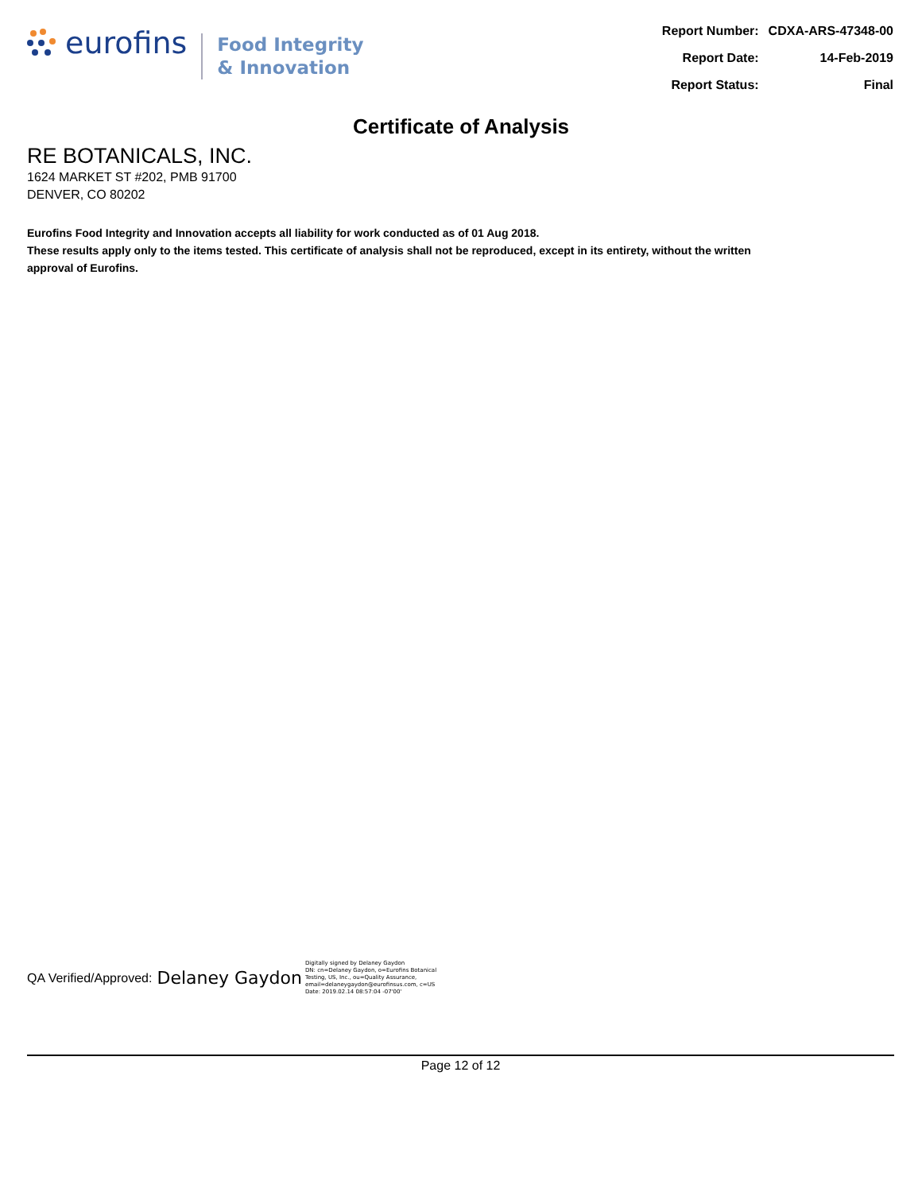eurofins
Food Integrity
& Innovation
| Report Number: | CDXA-ARS-47348-00 |
| Report Date: | 14-Feb-2019 |
| Report Status: | Final |
Certificate of Analysis
RE BOTANICALS, INC.
1624 MARKET ST #202, PMB 91700
DENVER, CO 80202
Eurofins Food Integrity and Innovation accepts all liability for work conducted as of 01 Aug 2018.
These results apply only to the items tested. This certificate of analysis shall not be reproduced, except in its entirety, without the written approval of Eurofins.
QA Verified/Approved: Delaney Gaydon
Digitally signed by Delaney Gaydon
DN: cn=Delaney Gaydon, o=Eurofins Botanical
Testing, US, Inc., ou=Quality Assurance,
email=delaneygaydon@eurofinsus.com, c=US
Date: 2019.02.14 08:57:04 -07'00'
Page 12 of 12